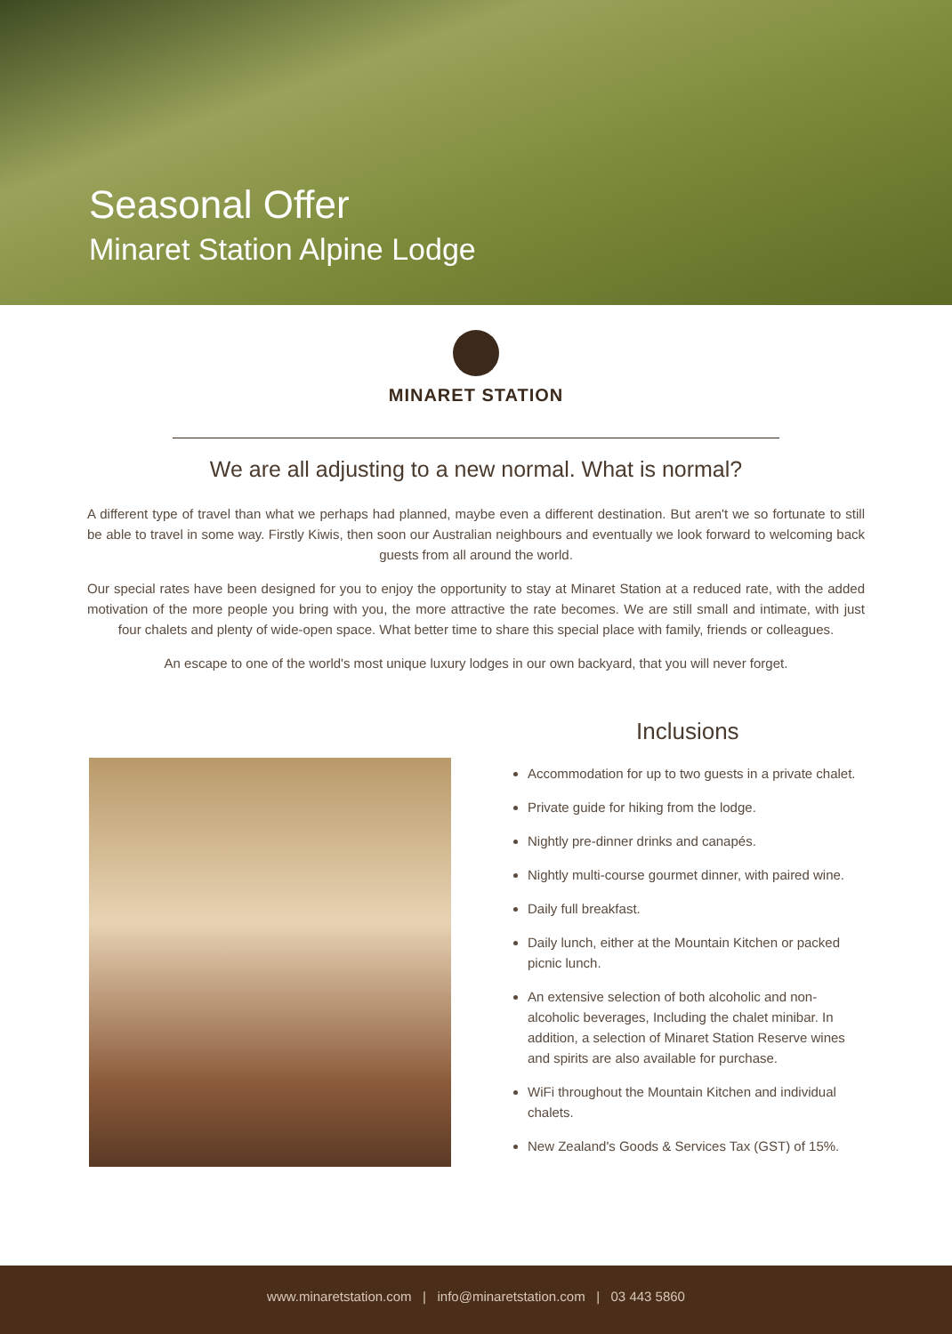Seasonal Offer
Minaret Station Alpine Lodge
MINARET STATION
We are all adjusting to a new normal. What is normal?
A different type of travel than what we perhaps had planned, maybe even a different destination. But aren't we so fortunate to still be able to travel in some way. Firstly Kiwis, then soon our Australian neighbours and eventually we look forward to welcoming back guests from all around the world.
Our special rates have been designed for you to enjoy the opportunity to stay at Minaret Station at a reduced rate, with the added motivation of the more people you bring with you, the more attractive the rate becomes. We are still small and intimate, with just four chalets and plenty of wide-open space. What better time to share this special place with family, friends or colleagues.
An escape to one of the world's most unique luxury lodges in our own backyard, that you will never forget.
Inclusions
Accommodation for up to two guests in a private chalet.
Private guide for hiking from the lodge.
Nightly pre-dinner drinks and canapés.
Nightly multi-course gourmet dinner, with paired wine.
Daily full breakfast.
Daily lunch, either at the Mountain Kitchen or packed picnic lunch.
An extensive selection of both alcoholic and non-alcoholic beverages, Including the chalet minibar. In addition, a selection of Minaret Station Reserve wines and spirits are also available for purchase.
WiFi throughout the Mountain Kitchen and individual chalets.
New Zealand's Goods & Services Tax (GST) of 15%.
www.minaretstation.com | info@minaretstation.com | 03 443 5860